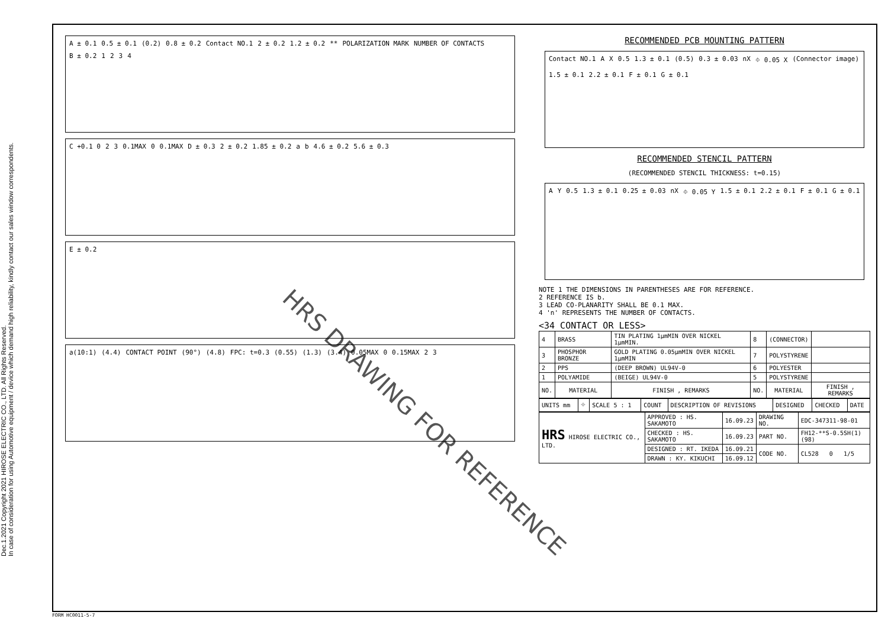Dec.1.2021 Copyright 2021 HIROSE ELECTRIC CO., LTD. All Rights Reserved.
In case of consideration for using Automotive equipment / device which demand high reliability, kindly contact our sales window correspondents.
HRS DRAWING FOR REFERENCE
A ± 0.1 0.5 ± 0.1 (0.2) 0.8 ± 0.2 Contact NO.1 2 ± 0.2 1.2 ± 0.2 ** POLARIZATION MARK NUMBER OF CONTACTS B ± 0.2 1 2 3 4
C +0.1 0 2 3 0.1MAX 0 0.1MAX D ± 0.3 2 ± 0.2 1.85 ± 0.2 a b 4.6 ± 0.2 5.6 ± 0.3
E ± 0.2
a(10:1) (4.4) CONTACT POINT (90°) (4.8) FPC: t=0.3 (0.55) (1.3) (3.4) 0.05MAX 0 0.15MAX 2 3
RECOMMENDED PCB MOUNTING PATTERN
Contact NO.1 A X 0.5 1.3 ± 0.1 (0.5) 0.3 ± 0.03 nX ⌖ 0.05 X (Connector image) 1.5 ± 0.1 2.2 ± 0.1 F ± 0.1 G ± 0.1
RECOMMENDED STENCIL PATTERN
(RECOMMENDED STENCIL THICKNESS: t=0.15)
A Y 0.5 1.3 ± 0.1 0.25 ± 0.03 nX ⌖ 0.05 Y 1.5 ± 0.1 2.2 ± 0.1 F ± 0.1 G ± 0.1
NOTE 1 THE DIMENSIONS IN PARENTHESES ARE FOR REFERENCE.
2 REFERENCE IS b.
3 LEAD CO-PLANARITY SHALL BE 0.1 MAX.
4 'n' REPRESENTS THE NUMBER OF CONTACTS.
<34 CONTACT OR LESS>
| 4 | BRASS | TIN PLATING 1µmMIN OVER NICKEL 1µmMIN. | 8 | (CONNECTOR) | |
| 3 | PHOSPHOR BRONZE | GOLD PLATING 0.05µmMIN OVER NICKEL 1µmMIN | 7 | POLYSTYRENE | |
| 2 | PPS | (DEEP BROWN) UL94V-0 | 6 | POLYESTER | |
| 1 | POLYAMIDE | (BEIGE) UL94V-0 | 5 | POLYSTYRENE | |
| NO. | MATERIAL | FINISH , REMARKS | NO. | MATERIAL | FINISH , REMARKS |
| UNITS mm | ⌖ | SCALE 5 : 1 | COUNT | DESCRIPTION OF REVISIONS | DESIGNED | CHECKED | DATE |
| HRS HIROSE ELECTRIC CO., LTD. | APPROVED : HS. SAKAMOTO | 16.09.23 | DRAWING NO. | EDC-347311-98-01 |
| | CHECKED : HS. SAKAMOTO | 16.09.23 | PART NO. | FH12-**S-0.5SH(1)(98) |
| | DESIGNED : RT. IKEDA | 16.09.21 | CODE NO. | CL528 0 1/5 |
| | DRAWN : KY. KIKUCHI | 16.09.12 | | |
FORM HC0011-5-7